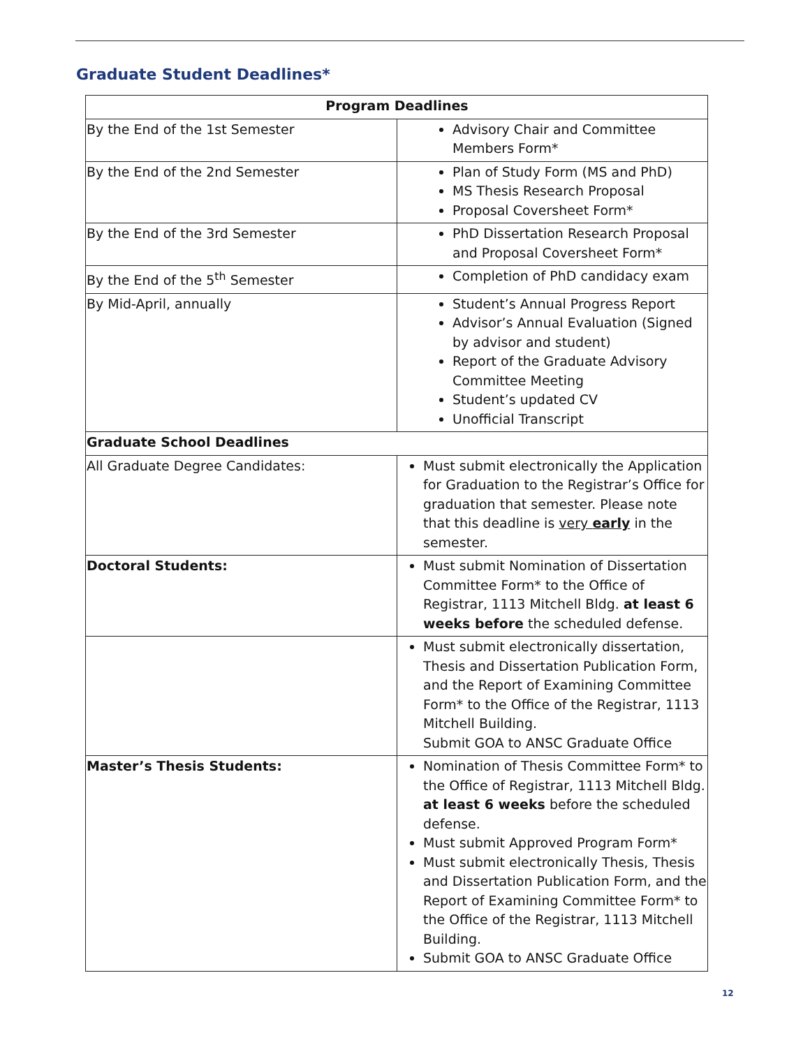Graduate Student Deadlines*
| Program Deadlines | |
| --- | --- |
| By the End of the 1st Semester | Advisory Chair and Committee Members Form* |
| By the End of the 2nd Semester | Plan of Study Form (MS and PhD) MS Thesis Research Proposal Proposal Coversheet Form* |
| By the End of the 3rd Semester | PhD Dissertation Research Proposal and Proposal Coversheet Form* |
| By the End of the 5<sup>th</sup> Semester | Completion of PhD candidacy exam |
| By Mid-April, annually | Student’s Annual Progress Report Advisor’s Annual Evaluation (Signed by advisor and student) Report of the Graduate Advisory Committee Meeting Student’s updated CV Unofficial Transcript |
| Graduate School Deadlines | |
| All Graduate Degree Candidates: | Must submit electronically the Application for Graduation to the Registrar’s Office for graduation that semester. Please note that this deadline is very early in the semester. |
| Doctoral Students: | Must submit Nomination of Dissertation Committee Form* to the Office of Registrar, 1113 Mitchell Bldg. at least 6 weeks before the scheduled defense. |
| | Must submit electronically dissertation, Thesis and Dissertation Publication Form, and the Report of Examining Committee Form* to the Office of the Registrar, 1113 Mitchell Building. Submit GOA to ANSC Graduate Office |
| Master’s Thesis Students: | Nomination of Thesis Committee Form* to the Office of Registrar, 1113 Mitchell Bldg. at least 6 weeks before the scheduled defense. Must submit Approved Program Form* Must submit electronically Thesis, Thesis and Dissertation Publication Form, and the Report of Examining Committee Form* to the Office of the Registrar, 1113 Mitchell Building. Submit GOA to ANSC Graduate Office |
12